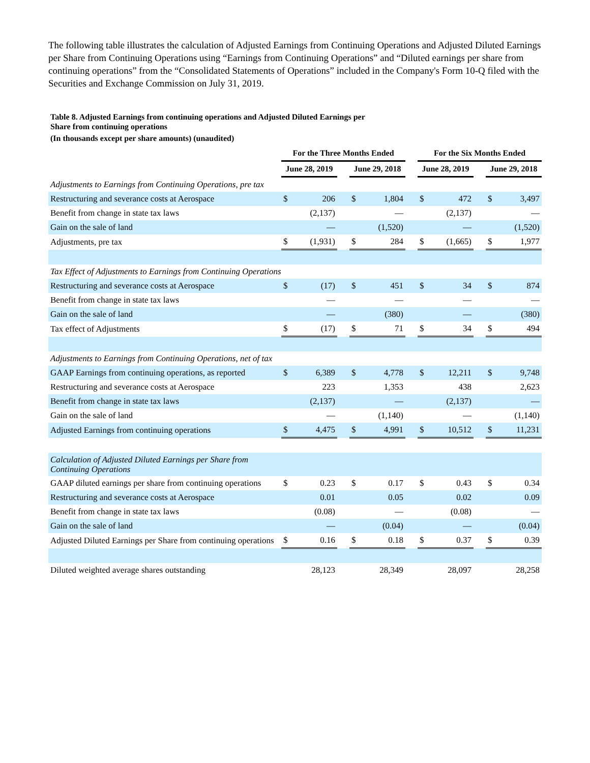The following table illustrates the calculation of Adjusted Earnings from Continuing Operations and Adjusted Diluted Earnings per Share from Continuing Operations using “Earnings from Continuing Operations” and “Diluted earnings per share from continuing operations” from the “Consolidated Statements of Operations” included in the Company's Form 10-Q filed with the Securities and Exchange Commission on July 31, 2019.
Table 8. Adjusted Earnings from continuing operations and Adjusted Diluted Earnings per
Share from continuing operations
(In thousands except per share amounts) (unaudited)
| | For the Three Months Ended | | | | | | For the Six Months Ended | | | | |
| --- | --- | --- | --- | --- | --- | --- | --- | --- | --- | --- | --- |
| | June 28, 2019 | | | June 29, 2018 | | | June 28, 2019 | | | June 29, 2018 | |
| Adjustments to Earnings from Continuing Operations, pre tax | | | | | | | | | | | |
| Restructuring and severance costs at Aerospace | $ | 206 | | $ | 1,804 | | $ | 472 | | $ | 3,497 |
| Benefit from change in state tax laws | | (2,137) | | | — | | | (2,137) | | | — |
| Gain on the sale of land | | — | | | (1,520) | | | — | | | (1,520) |
| Adjustments, pre tax | $ | (1,931) | | $ | 284 | | $ | (1,665) | | $ | 1,977 |
| Tax Effect of Adjustments to Earnings from Continuing Operations | | | | | | | | | | | |
| Restructuring and severance costs at Aerospace | $ | (17) | | $ | 451 | | $ | 34 | | $ | 874 |
| Benefit from change in state tax laws | | — | | | — | | | — | | | — |
| Gain on the sale of land | | — | | | (380) | | | — | | | (380) |
| Tax effect of Adjustments | $ | (17) | | $ | 71 | | $ | 34 | | $ | 494 |
| Adjustments to Earnings from Continuing Operations, net of tax | | | | | | | | | | | |
| GAAP Earnings from continuing operations, as reported | $ | 6,389 | | $ | 4,778 | | $ | 12,211 | | $ | 9,748 |
| Restructuring and severance costs at Aerospace | | 223 | | | 1,353 | | | 438 | | | 2,623 |
| Benefit from change in state tax laws | | (2,137) | | | — | | | (2,137) | | | — |
| Gain on the sale of land | | — | | | (1,140) | | | — | | | (1,140) |
| Adjusted Earnings from continuing operations | $ | 4,475 | | $ | 4,991 | | $ | 10,512 | | $ | 11,231 |
| Calculation of Adjusted Diluted Earnings per Share from Continuing Operations | | | | | | | | | | | |
| GAAP diluted earnings per share from continuing operations | $ | 0.23 | | $ | 0.17 | | $ | 0.43 | | $ | 0.34 |
| Restructuring and severance costs at Aerospace | | 0.01 | | | 0.05 | | | 0.02 | | | 0.09 |
| Benefit from change in state tax laws | | (0.08) | | | — | | | (0.08) | | | — |
| Gain on the sale of land | | — | | | (0.04) | | | — | | | (0.04) |
| Adjusted Diluted Earnings per Share from continuing operations | $ | 0.16 | | $ | 0.18 | | $ | 0.37 | | $ | 0.39 |
| Diluted weighted average shares outstanding | | 28,123 | | | 28,349 | | | 28,097 | | | 28,258 |